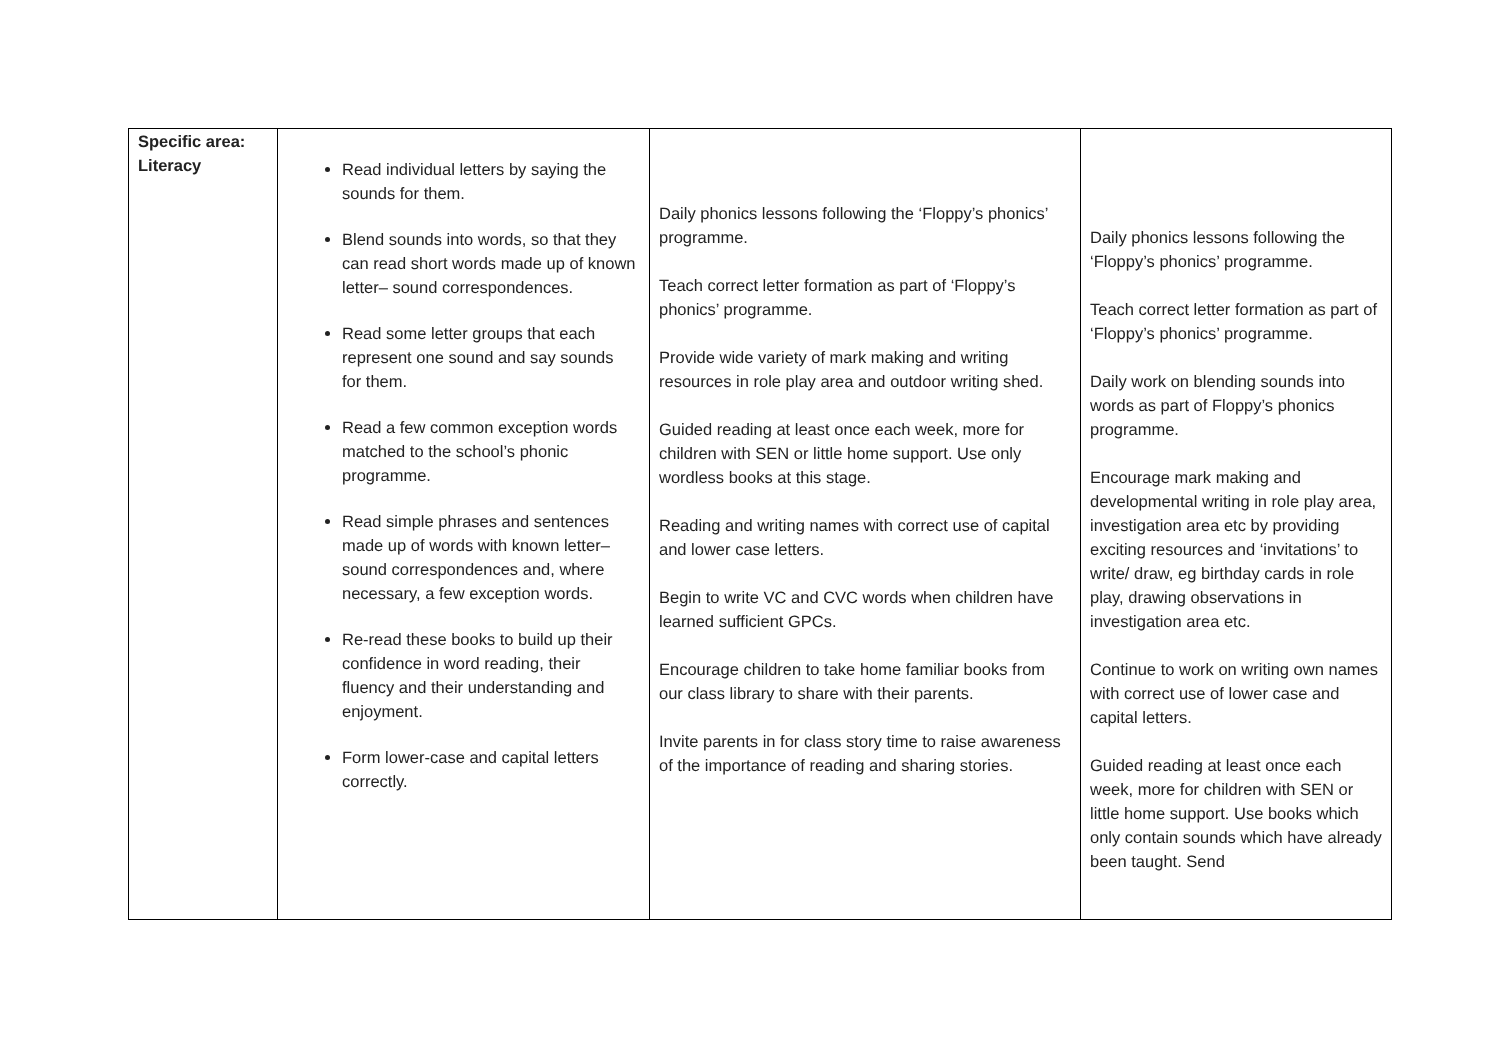| Specific area: Literacy | Read individual letters by saying the sounds for them. Blend sounds into words, so that they can read short words made up of known letter– sound correspondences. Read some letter groups that each represent one sound and say sounds for them. Read a few common exception words matched to the school’s phonic programme. Read simple phrases and sentences made up of words with known letter–sound correspondences and, where necessary, a few exception words. Re-read these books to build up their confidence in word reading, their fluency and their understanding and enjoyment. Form lower-case and capital letters correctly. | Daily phonics lessons following the ‘Floppy’s phonics’ programme. Teach correct letter formation as part of ‘Floppy’s phonics’ programme. Provide wide variety of mark making and writing resources in role play area and outdoor writing shed. Guided reading at least once each week, more for children with SEN or little home support. Use only wordless books at this stage. Reading and writing names with correct use of capital and lower case letters. Begin to write VC and CVC words when children have learned sufficient GPCs. Encourage children to take home familiar books from our class library to share with their parents. Invite parents in for class story time to raise awareness of the importance of reading and sharing stories. | Daily phonics lessons following the ‘Floppy’s phonics’ programme. Teach correct letter formation as part of ‘Floppy’s phonics’ programme. Daily work on blending sounds into words as part of Floppy’s phonics programme. Encourage mark making and developmental writing in role play area, investigation area etc by providing exciting resources and ‘invitations’ to write/ draw, eg birthday cards in role play, drawing observations in investigation area etc. Continue to work on writing own names with correct use of lower case and capital letters. Guided reading at least once each week, more for children with SEN or little home support. Use books which only contain sounds which have already been taught. Send |